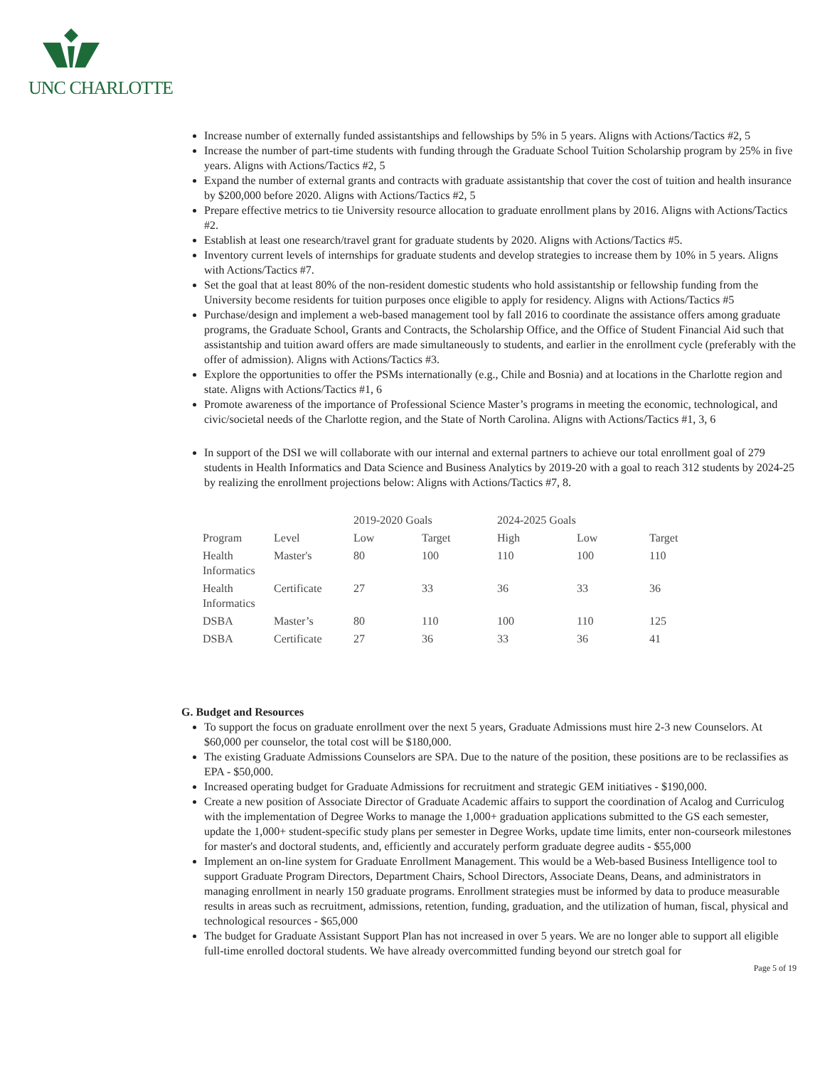UNC CHARLOTTE
Increase number of externally funded assistantships and fellowships by 5% in 5 years. Aligns with Actions/Tactics #2, 5
Increase the number of part-time students with funding through the Graduate School Tuition Scholarship program by 25% in five years. Aligns with Actions/Tactics #2, 5
Expand the number of external grants and contracts with graduate assistantship that cover the cost of tuition and health insurance by $200,000 before 2020. Aligns with Actions/Tactics #2, 5
Prepare effective metrics to tie University resource allocation to graduate enrollment plans by 2016. Aligns with Actions/Tactics #2.
Establish at least one research/travel grant for graduate students by 2020. Aligns with Actions/Tactics #5.
Inventory current levels of internships for graduate students and develop strategies to increase them by 10% in 5 years. Aligns with Actions/Tactics #7.
Set the goal that at least 80% of the non-resident domestic students who hold assistantship or fellowship funding from the University become residents for tuition purposes once eligible to apply for residency. Aligns with Actions/Tactics #5
Purchase/design and implement a web-based management tool by fall 2016 to coordinate the assistance offers among graduate programs, the Graduate School, Grants and Contracts, the Scholarship Office, and the Office of Student Financial Aid such that assistantship and tuition award offers are made simultaneously to students, and earlier in the enrollment cycle (preferably with the offer of admission). Aligns with Actions/Tactics #3.
Explore the opportunities to offer the PSMs internationally (e.g., Chile and Bosnia) and at locations in the Charlotte region and state. Aligns with Actions/Tactics #1, 6
Promote awareness of the importance of Professional Science Master’s programs in meeting the economic, technological, and civic/societal needs of the Charlotte region, and the State of North Carolina. Aligns with Actions/Tactics #1, 3, 6
In support of the DSI we will collaborate with our internal and external partners to achieve our total enrollment goal of 279 students in Health Informatics and Data Science and Business Analytics by 2019-20 with a goal to reach 312 students by 2024-25 by realizing the enrollment projections below: Aligns with Actions/Tactics #7, 8.
| | | 2019-2020 Goals | | 2024-2025 Goals | | |
| --- | --- | --- | --- | --- | --- | --- |
| Program | Level | Low | Target | High | Low | Target |
| Health Informatics | Master's | 80 | 100 | 110 | 100 | 110 |
| Health Informatics | Certificate | 27 | 33 | 36 | 33 | 36 |
| DSBA | Master’s | 80 | 110 | 100 | 110 | 125 |
| DSBA | Certificate | 27 | 36 | 33 | 36 | 41 |
G. Budget and Resources
To support the focus on graduate enrollment over the next 5 years, Graduate Admissions must hire 2-3 new Counselors. At $60,000 per counselor, the total cost will be $180,000.
The existing Graduate Admissions Counselors are SPA. Due to the nature of the position, these positions are to be reclassifies as EPA - $50,000.
Increased operating budget for Graduate Admissions for recruitment and strategic GEM initiatives - $190,000.
Create a new position of Associate Director of Graduate Academic affairs to support the coordination of Acalog and Curriculog with the implementation of Degree Works to manage the 1,000+ graduation applications submitted to the GS each semester, update the 1,000+ student-specific study plans per semester in Degree Works, update time limits, enter non-courseork milestones for master's and doctoral students, and, efficiently and accurately perform graduate degree audits - $55,000
Implement an on-line system for Graduate Enrollment Management. This would be a Web-based Business Intelligence tool to support Graduate Program Directors, Department Chairs, School Directors, Associate Deans, Deans, and administrators in managing enrollment in nearly 150 graduate programs. Enrollment strategies must be informed by data to produce measurable results in areas such as recruitment, admissions, retention, funding, graduation, and the utilization of human, fiscal, physical and technological resources - $65,000
The budget for Graduate Assistant Support Plan has not increased in over 5 years. We are no longer able to support all eligible full-time enrolled doctoral students. We have already overcommitted funding beyond our stretch goal for
Page 5 of 19